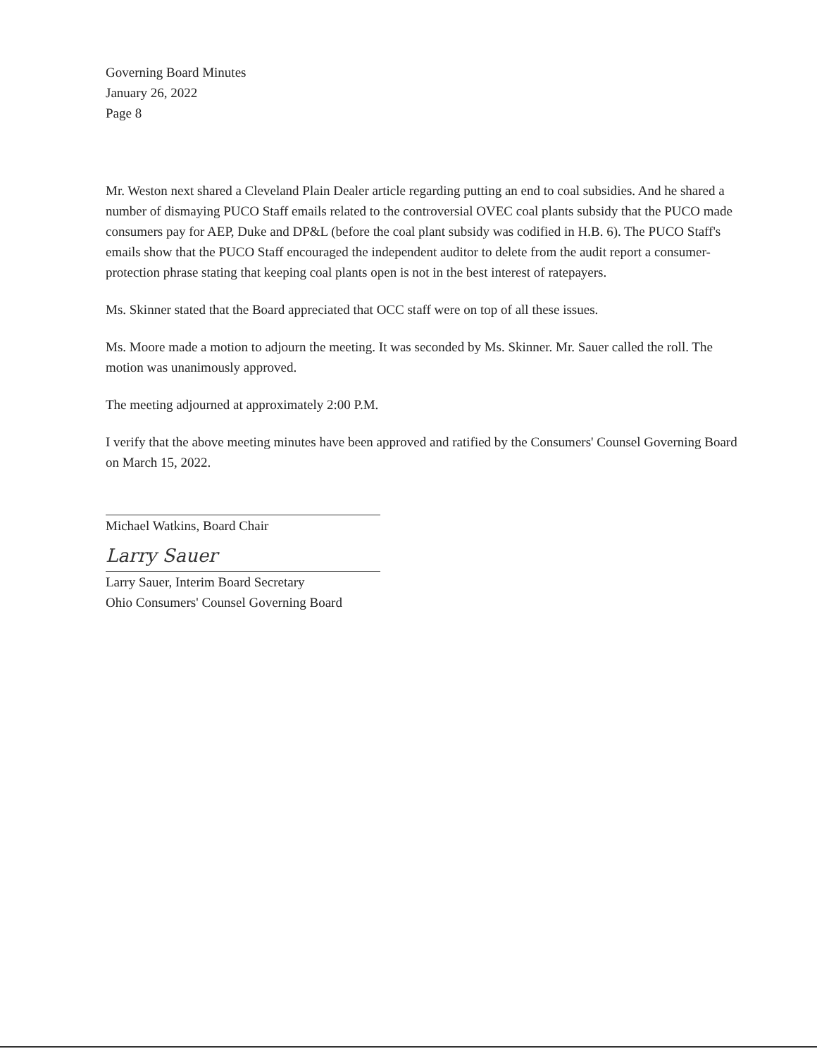Governing Board Minutes
January 26, 2022
Page 8
Mr. Weston next shared a Cleveland Plain Dealer article regarding putting an end to coal subsidies. And he shared a number of dismaying PUCO Staff emails related to the controversial OVEC coal plants subsidy that the PUCO made consumers pay for AEP, Duke and DP&L (before the coal plant subsidy was codified in H.B. 6). The PUCO Staff's emails show that the PUCO Staff encouraged the independent auditor to delete from the audit report a consumer-protection phrase stating that keeping coal plants open is not in the best interest of ratepayers.
Ms. Skinner stated that the Board appreciated that OCC staff were on top of all these issues.
Ms. Moore made a motion to adjourn the meeting. It was seconded by Ms. Skinner. Mr. Sauer called the roll. The motion was unanimously approved.
The meeting adjourned at approximately 2:00 P.M.
I verify that the above meeting minutes have been approved and ratified by the Consumers' Counsel Governing Board on March 15, 2022.
Michael Watkins, Board Chair
Larry Sauer
Larry Sauer, Interim Board Secretary
Ohio Consumers' Counsel Governing Board